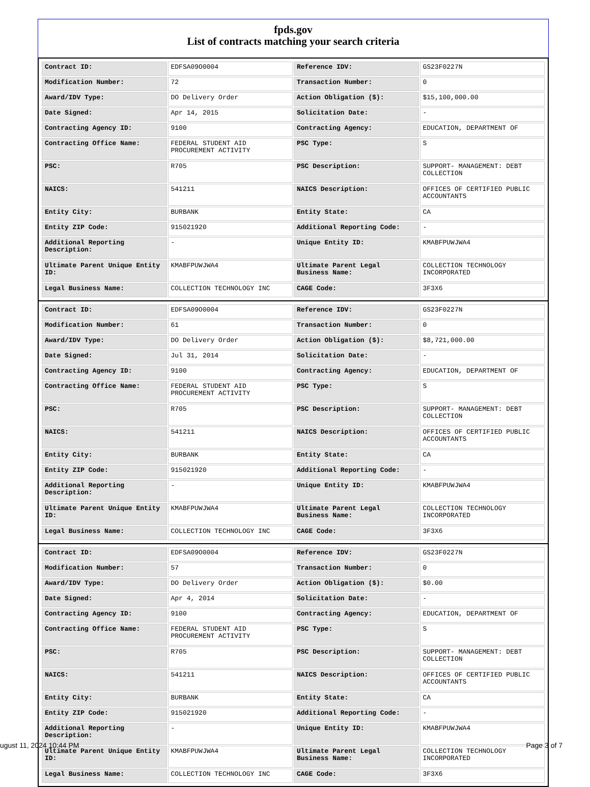fpds.gov
List of contracts matching your search criteria
| Contract ID: | EDFSA09O0004 | Reference IDV: | GS23F0227N |
| Modification Number: | 72 | Transaction Number: | 0 |
| Award/IDV Type: | DO Delivery Order | Action Obligation ($): | $15,100,000.00 |
| Date Signed: | Apr 14, 2015 | Solicitation Date: | - |
| Contracting Agency ID: | 9100 | Contracting Agency: | EDUCATION, DEPARTMENT OF |
| Contracting Office Name: | FEDERAL STUDENT AID PROCUREMENT ACTIVITY | PSC Type: | S |
| PSC: | R705 | PSC Description: | SUPPORT- MANAGEMENT: DEBT COLLECTION |
| NAICS: | 541211 | NAICS Description: | OFFICES OF CERTIFIED PUBLIC ACCOUNTANTS |
| Entity City: | BURBANK | Entity State: | CA |
| Entity ZIP Code: | 915021920 | Additional Reporting Code: | - |
| Additional Reporting Description: | - | Unique Entity ID: | KMABFPUWJWA4 |
| Ultimate Parent Unique Entity ID: | KMABFPUWJWA4 | Ultimate Parent Legal Business Name: | COLLECTION TECHNOLOGY INCORPORATED |
| Legal Business Name: | COLLECTION TECHNOLOGY INC | CAGE Code: | 3F3X6 |
| Contract ID: | EDFSA09O0004 | Reference IDV: | GS23F0227N |
| Modification Number: | 61 | Transaction Number: | 0 |
| Award/IDV Type: | DO Delivery Order | Action Obligation ($): | $8,721,000.00 |
| Date Signed: | Jul 31, 2014 | Solicitation Date: | - |
| Contracting Agency ID: | 9100 | Contracting Agency: | EDUCATION, DEPARTMENT OF |
| Contracting Office Name: | FEDERAL STUDENT AID PROCUREMENT ACTIVITY | PSC Type: | S |
| PSC: | R705 | PSC Description: | SUPPORT- MANAGEMENT: DEBT COLLECTION |
| NAICS: | 541211 | NAICS Description: | OFFICES OF CERTIFIED PUBLIC ACCOUNTANTS |
| Entity City: | BURBANK | Entity State: | CA |
| Entity ZIP Code: | 915021920 | Additional Reporting Code: | - |
| Additional Reporting Description: | - | Unique Entity ID: | KMABFPUWJWA4 |
| Ultimate Parent Unique Entity ID: | KMABFPUWJWA4 | Ultimate Parent Legal Business Name: | COLLECTION TECHNOLOGY INCORPORATED |
| Legal Business Name: | COLLECTION TECHNOLOGY INC | CAGE Code: | 3F3X6 |
| Contract ID: | EDFSA09O0004 | Reference IDV: | GS23F0227N |
| Modification Number: | 57 | Transaction Number: | 0 |
| Award/IDV Type: | DO Delivery Order | Action Obligation ($): | $0.00 |
| Date Signed: | Apr 4, 2014 | Solicitation Date: | - |
| Contracting Agency ID: | 9100 | Contracting Agency: | EDUCATION, DEPARTMENT OF |
| Contracting Office Name: | FEDERAL STUDENT AID PROCUREMENT ACTIVITY | PSC Type: | S |
| PSC: | R705 | PSC Description: | SUPPORT- MANAGEMENT: DEBT COLLECTION |
| NAICS: | 541211 | NAICS Description: | OFFICES OF CERTIFIED PUBLIC ACCOUNTANTS |
| Entity City: | BURBANK | Entity State: | CA |
| Entity ZIP Code: | 915021920 | Additional Reporting Code: | - |
| Additional Reporting Description: | - | Unique Entity ID: | KMABFPUWJWA4 |
| Ultimate Parent Unique Entity ID: | KMABFPUWJWA4 | Ultimate Parent Legal Business Name: | COLLECTION TECHNOLOGY INCORPORATED |
| Legal Business Name: | COLLECTION TECHNOLOGY INC | CAGE Code: | 3F3X6 |
ugust 11, 2024 10:44 PM Page 3 of 7